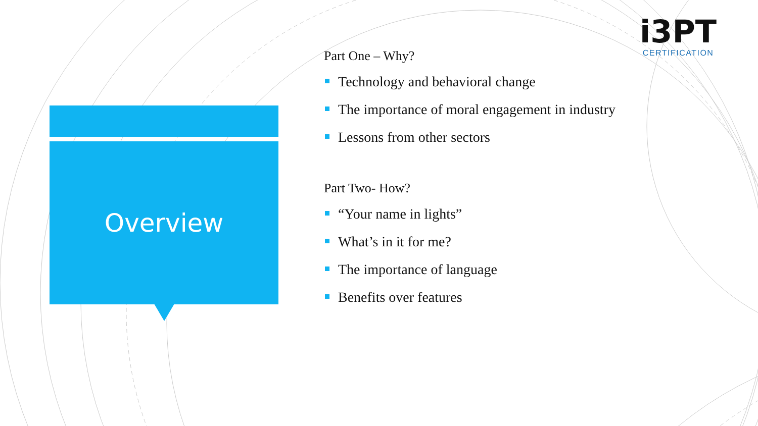Overview
i3PT
CERTIFICATION
Part One – Why?
Technology and behavioral change
The importance of moral engagement in industry
Lessons from other sectors
Part Two- How?
“Your name in lights”
What’s in it for me?
The importance of language
Benefits over features